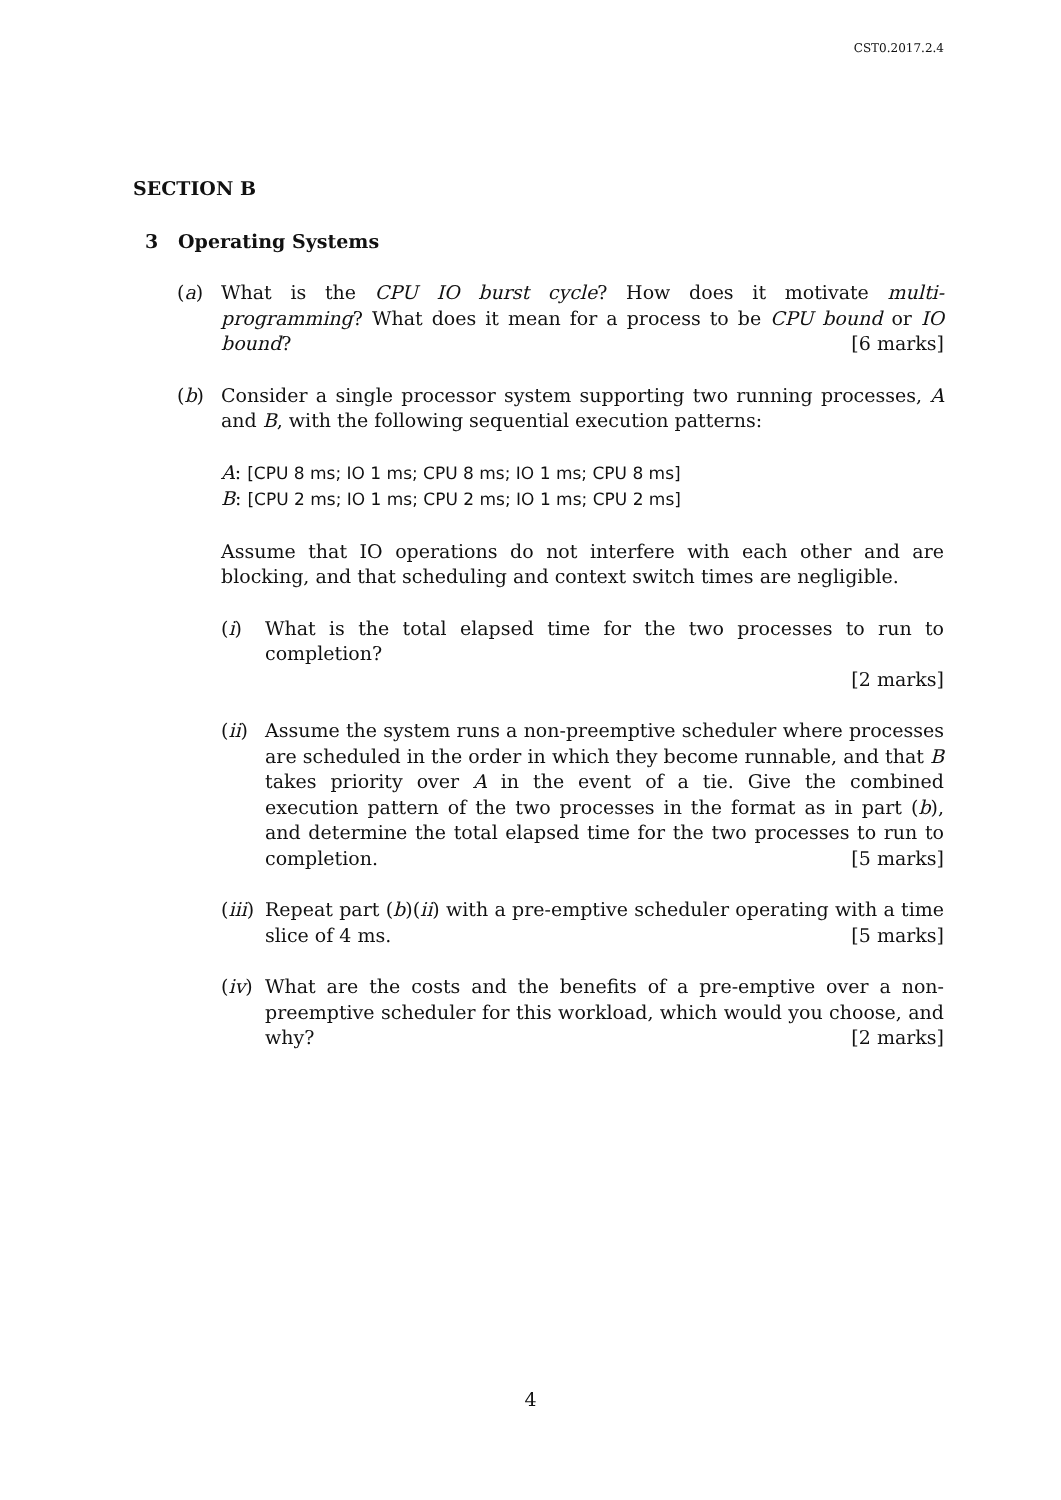CST0.2017.2.4
SECTION B
3 Operating Systems
(a) What is the CPU IO burst cycle? How does it motivate multi-programming? What does it mean for a process to be CPU bound or IO bound? [6 marks]
(b) Consider a single processor system supporting two running processes, A and B, with the following sequential execution patterns:
A: [CPU 8 ms; IO 1 ms; CPU 8 ms; IO 1 ms; CPU 8 ms]
B: [CPU 2 ms; IO 1 ms; CPU 2 ms; IO 1 ms; CPU 2 ms]
Assume that IO operations do not interfere with each other and are blocking, and that scheduling and context switch times are negligible.
(i) What is the total elapsed time for the two processes to run to completion?
[2 marks]
(ii)
Assume the system runs a non-preemptive scheduler where processes are scheduled in the order in which they become runnable, and that B takes priority over A in the event of a tie. Give the combined execution pattern of the two processes in the format as in part (b), and determine the total elapsed time for the two processes to run to completion. [5 marks]
(iii)
Repeat part (b)(ii) with a pre-emptive scheduler operating with a time slice of 4 ms. [5 marks]
(iv)
What are the costs and the benefits of a pre-emptive over a non-preemptive scheduler for this workload, which would you choose, and why? [2 marks]
4